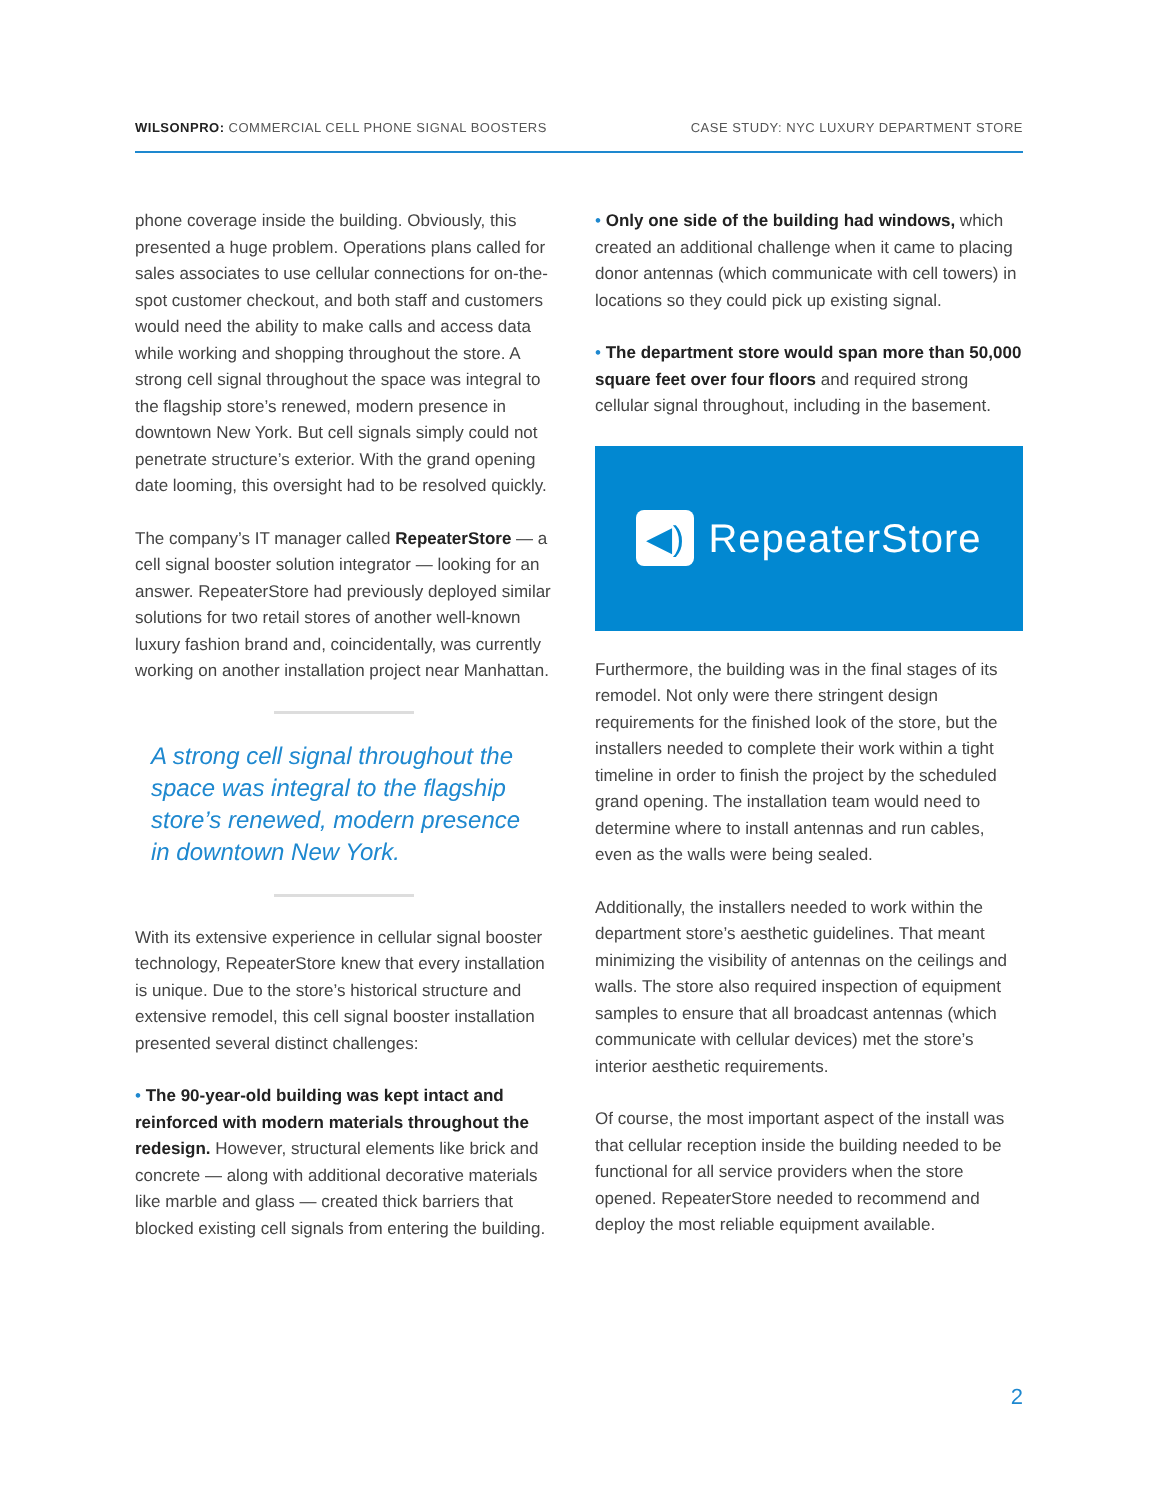WILSONPRO: COMMERCIAL CELL PHONE SIGNAL BOOSTERS CASE STUDY: NYC LUXURY DEPARTMENT STORE
phone coverage inside the building. Obviously, this presented a huge problem. Operations plans called for sales associates to use cellular connections for on-the-spot customer checkout, and both staff and customers would need the ability to make calls and access data while working and shopping throughout the store. A strong cell signal throughout the space was integral to the flagship store’s renewed, modern presence in downtown New York. But cell signals simply could not penetrate structure’s exterior. With the grand opening date looming, this oversight had to be resolved quickly.
The company’s IT manager called RepeaterStore — a cell signal booster solution integrator — looking for an answer. RepeaterStore had previously deployed similar solutions for two retail stores of another well-known luxury fashion brand and, coincidentally, was currently working on another installation project near Manhattan.
A strong cell signal throughout the space was integral to the flagship store’s renewed, modern presence in downtown New York.
With its extensive experience in cellular signal booster technology, RepeaterStore knew that every installation is unique. Due to the store’s historical structure and extensive remodel, this cell signal booster installation presented several distinct challenges:
• The 90-year-old building was kept intact and reinforced with modern materials throughout the redesign. However, structural elements like brick and concrete — along with additional decorative materials like marble and glass — created thick barriers that blocked existing cell signals from entering the building.
• Only one side of the building had windows, which created an additional challenge when it came to placing donor antennas (which communicate with cell towers) in locations so they could pick up existing signal.
• The department store would span more than 50,000 square feet over four floors and required strong cellular signal throughout, including in the basement.
◀)
RepeaterStore
Furthermore, the building was in the final stages of its remodel. Not only were there stringent design requirements for the finished look of the store, but the installers needed to complete their work within a tight timeline in order to finish the project by the scheduled grand opening. The installation team would need to determine where to install antennas and run cables, even as the walls were being sealed.
Additionally, the installers needed to work within the department store’s aesthetic guidelines. That meant minimizing the visibility of antennas on the ceilings and walls. The store also required inspection of equipment samples to ensure that all broadcast antennas (which communicate with cellular devices) met the store’s interior aesthetic requirements.
Of course, the most important aspect of the install was that cellular reception inside the building needed to be functional for all service providers when the store opened. RepeaterStore needed to recommend and deploy the most reliable equipment available.
2